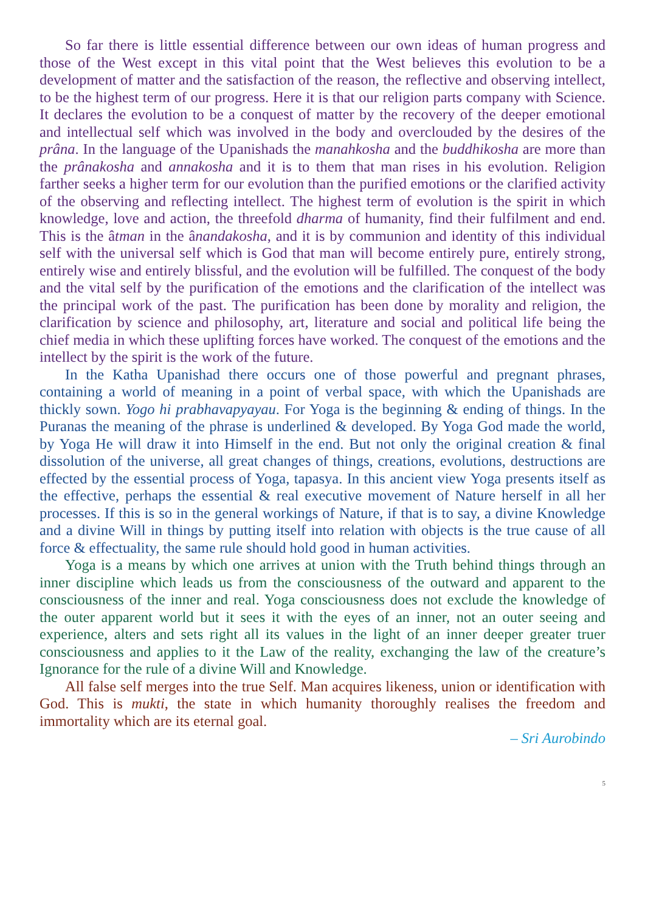So far there is little essential difference between our own ideas of human progress and those of the West except in this vital point that the West believes this evolution to be a development of matter and the satisfaction of the reason, the reflective and observing intellect, to be the highest term of our progress. Here it is that our religion parts company with Science. It declares the evolution to be a conquest of matter by the recovery of the deeper emotional and intellectual self which was involved in the body and overclouded by the desires of the prâna. In the language of the Upanishads the manahkosha and the buddhikosha are more than the prânakosha and annakosha and it is to them that man rises in his evolution. Religion farther seeks a higher term for our evolution than the purified emotions or the clarified activity of the observing and reflecting intellect. The highest term of evolution is the spirit in which knowledge, love and action, the threefold dharma of humanity, find their fulfilment and end. This is the âtman in the ânandakosha, and it is by communion and identity of this individual self with the universal self which is God that man will become entirely pure, entirely strong, entirely wise and entirely blissful, and the evolution will be fulfilled. The conquest of the body and the vital self by the purification of the emotions and the clarification of the intellect was the principal work of the past. The purification has been done by morality and religion, the clarification by science and philosophy, art, literature and social and political life being the chief media in which these uplifting forces have worked. The conquest of the emotions and the intellect by the spirit is the work of the future.
In the Katha Upanishad there occurs one of those powerful and pregnant phrases, containing a world of meaning in a point of verbal space, with which the Upanishads are thickly sown. Yogo hi prabhavapyayau. For Yoga is the beginning & ending of things. In the Puranas the meaning of the phrase is underlined & developed. By Yoga God made the world, by Yoga He will draw it into Himself in the end. But not only the original creation & final dissolution of the universe, all great changes of things, creations, evolutions, destructions are effected by the essential process of Yoga, tapasya. In this ancient view Yoga presents itself as the effective, perhaps the essential & real executive movement of Nature herself in all her processes. If this is so in the general workings of Nature, if that is to say, a divine Knowledge and a divine Will in things by putting itself into relation with objects is the true cause of all force & effectuality, the same rule should hold good in human activities.
Yoga is a means by which one arrives at union with the Truth behind things through an inner discipline which leads us from the consciousness of the outward and apparent to the consciousness of the inner and real. Yoga consciousness does not exclude the knowledge of the outer apparent world but it sees it with the eyes of an inner, not an outer seeing and experience, alters and sets right all its values in the light of an inner deeper greater truer consciousness and applies to it the Law of the reality, exchanging the law of the creature’s Ignorance for the rule of a divine Will and Knowledge.
All false self merges into the true Self. Man acquires likeness, union or identification with God. This is mukti, the state in which humanity thoroughly realises the freedom and immortality which are its eternal goal.
– Sri Aurobindo
5